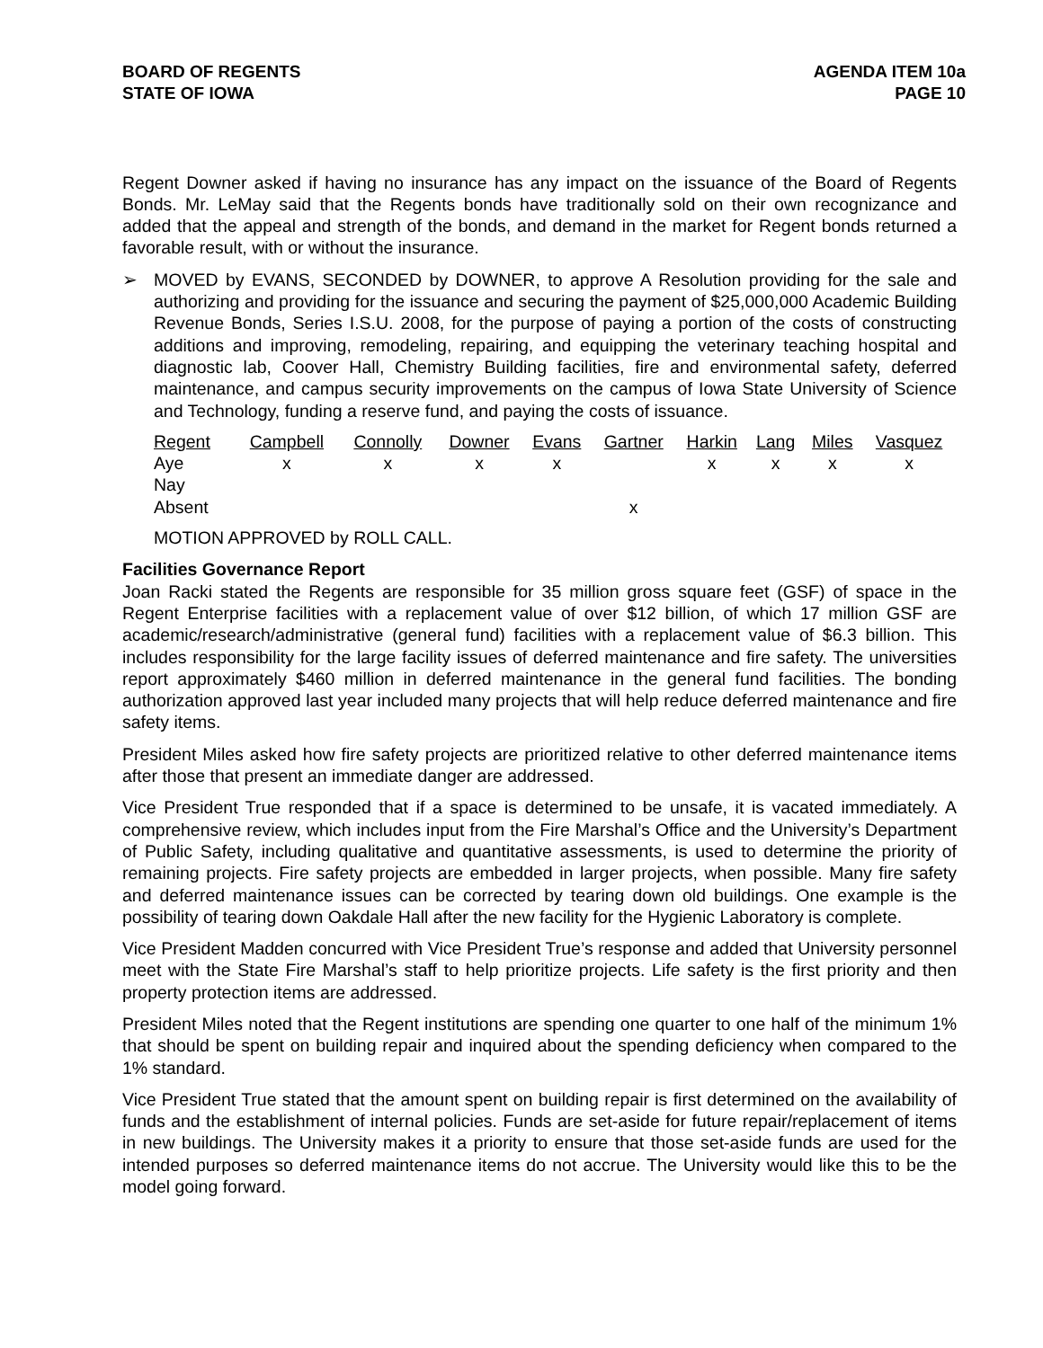BOARD OF REGENTS
STATE OF IOWA
AGENDA ITEM 10a
PAGE 10
Regent Downer asked if having no insurance has any impact on the issuance of the Board of Regents Bonds. Mr. LeMay said that the Regents bonds have traditionally sold on their own recognizance and added that the appeal and strength of the bonds, and demand in the market for Regent bonds returned a favorable result, with or without the insurance.
➢ MOVED by EVANS, SECONDED by DOWNER, to approve A Resolution providing for the sale and authorizing and providing for the issuance and securing the payment of $25,000,000 Academic Building Revenue Bonds, Series I.S.U. 2008, for the purpose of paying a portion of the costs of constructing additions and improving, remodeling, repairing, and equipping the veterinary teaching hospital and diagnostic lab, Coover Hall, Chemistry Building facilities, fire and environmental safety, deferred maintenance, and campus security improvements on the campus of Iowa State University of Science and Technology, funding a reserve fund, and paying the costs of issuance.
| Regent | Campbell | Connolly | Downer | Evans | Gartner | Harkin | Lang | Miles | Vasquez |
| --- | --- | --- | --- | --- | --- | --- | --- | --- | --- |
| Aye | x | x | x | x | | x | x | x | x |
| Nay | | | | | | | | | |
| Absent | | | | | x | | | | |
MOTION APPROVED by ROLL CALL.
Facilities Governance Report
Joan Racki stated the Regents are responsible for 35 million gross square feet (GSF) of space in the Regent Enterprise facilities with a replacement value of over $12 billion, of which 17 million GSF are academic/research/administrative (general fund) facilities with a replacement value of $6.3 billion. This includes responsibility for the large facility issues of deferred maintenance and fire safety. The universities report approximately $460 million in deferred maintenance in the general fund facilities. The bonding authorization approved last year included many projects that will help reduce deferred maintenance and fire safety items.
President Miles asked how fire safety projects are prioritized relative to other deferred maintenance items after those that present an immediate danger are addressed.
Vice President True responded that if a space is determined to be unsafe, it is vacated immediately. A comprehensive review, which includes input from the Fire Marshal’s Office and the University’s Department of Public Safety, including qualitative and quantitative assessments, is used to determine the priority of remaining projects. Fire safety projects are embedded in larger projects, when possible. Many fire safety and deferred maintenance issues can be corrected by tearing down old buildings. One example is the possibility of tearing down Oakdale Hall after the new facility for the Hygienic Laboratory is complete.
Vice President Madden concurred with Vice President True’s response and added that University personnel meet with the State Fire Marshal’s staff to help prioritize projects. Life safety is the first priority and then property protection items are addressed.
President Miles noted that the Regent institutions are spending one quarter to one half of the minimum 1% that should be spent on building repair and inquired about the spending deficiency when compared to the 1% standard.
Vice President True stated that the amount spent on building repair is first determined on the availability of funds and the establishment of internal policies. Funds are set-aside for future repair/replacement of items in new buildings. The University makes it a priority to ensure that those set-aside funds are used for the intended purposes so deferred maintenance items do not accrue. The University would like this to be the model going forward.